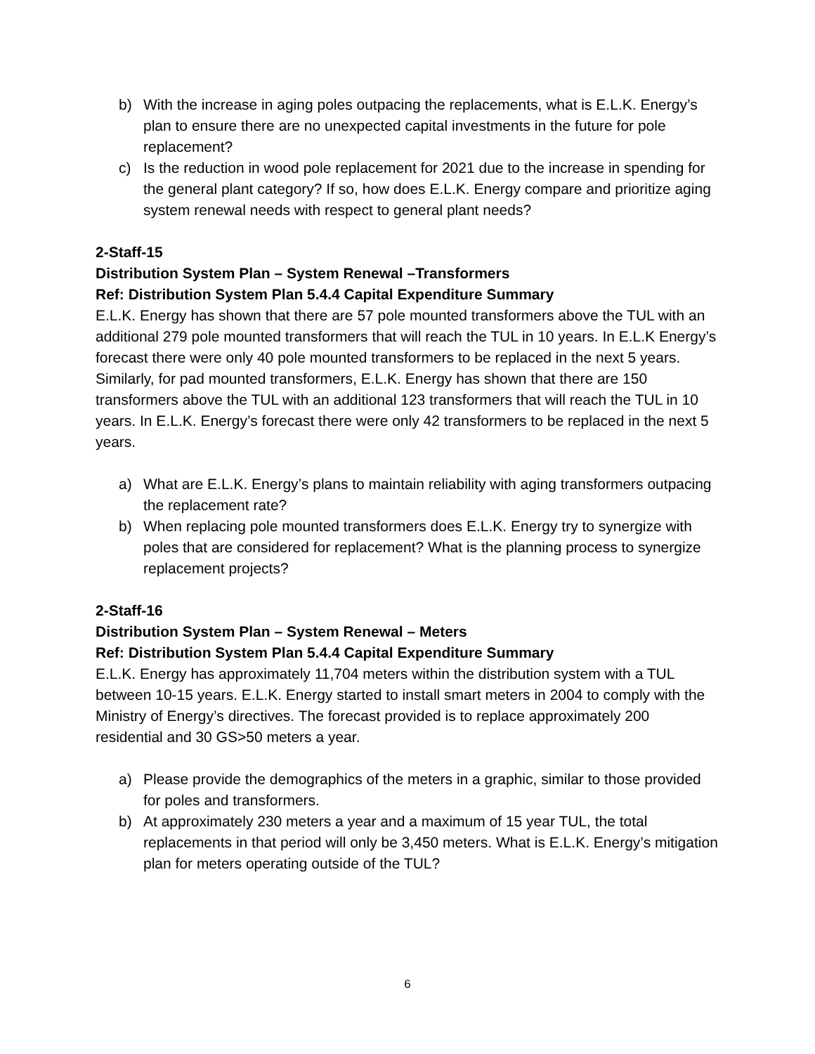b) With the increase in aging poles outpacing the replacements, what is E.L.K. Energy’s plan to ensure there are no unexpected capital investments in the future for pole replacement?
c) Is the reduction in wood pole replacement for 2021 due to the increase in spending for the general plant category? If so, how does E.L.K. Energy compare and prioritize aging system renewal needs with respect to general plant needs?
2-Staff-15
Distribution System Plan – System Renewal –Transformers
Ref: Distribution System Plan 5.4.4 Capital Expenditure Summary
E.L.K. Energy has shown that there are 57 pole mounted transformers above the TUL with an additional 279 pole mounted transformers that will reach the TUL in 10 years. In E.L.K Energy’s forecast there were only 40 pole mounted transformers to be replaced in the next 5 years. Similarly, for pad mounted transformers, E.L.K. Energy has shown that there are 150 transformers above the TUL with an additional 123 transformers that will reach the TUL in 10 years. In E.L.K. Energy’s forecast there were only 42 transformers to be replaced in the next 5 years.
a) What are E.L.K. Energy’s plans to maintain reliability with aging transformers outpacing the replacement rate?
b) When replacing pole mounted transformers does E.L.K. Energy try to synergize with poles that are considered for replacement? What is the planning process to synergize replacement projects?
2-Staff-16
Distribution System Plan – System Renewal – Meters
Ref: Distribution System Plan 5.4.4 Capital Expenditure Summary
E.L.K. Energy has approximately 11,704 meters within the distribution system with a TUL between 10-15 years. E.L.K. Energy started to install smart meters in 2004 to comply with the Ministry of Energy’s directives. The forecast provided is to replace approximately 200 residential and 30 GS>50 meters a year.
a) Please provide the demographics of the meters in a graphic, similar to those provided for poles and transformers.
b) At approximately 230 meters a year and a maximum of 15 year TUL, the total replacements in that period will only be 3,450 meters. What is E.L.K. Energy’s mitigation plan for meters operating outside of the TUL?
6